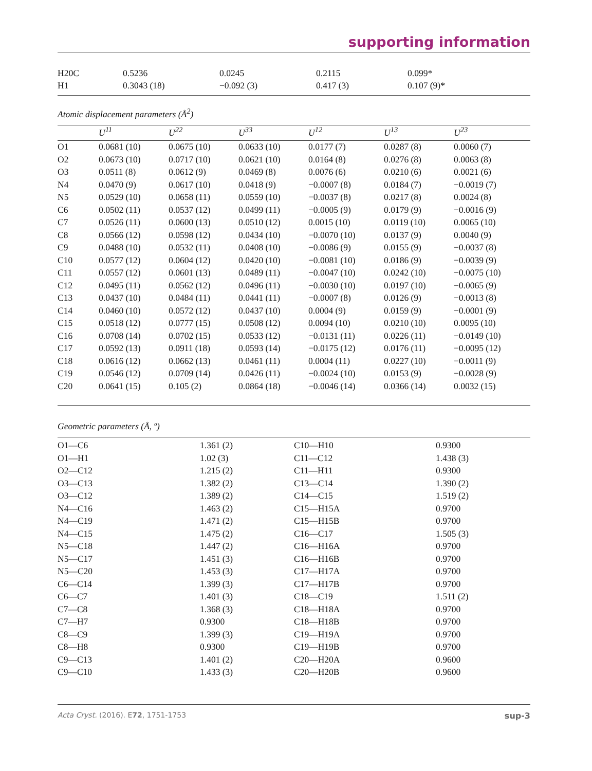supporting information
| H20C | 0.5236 | 0.0245 | 0.2115 | 0.099* |
| H1 | 0.3043 (18) | −0.092 (3) | 0.417 (3) | 0.107 (9)* |
Atomic displacement parameters (Å<sup>2</sup>)
| | U<sup>11</sup> | U<sup>22</sup> | U<sup>33</sup> | U<sup>12</sup> | U<sup>13</sup> | U<sup>23</sup> |
| --- | --- | --- | --- | --- | --- | --- |
| O1 | 0.0681 (10) | 0.0675 (10) | 0.0633 (10) | 0.0177 (7) | 0.0287 (8) | 0.0060 (7) |
| O2 | 0.0673 (10) | 0.0717 (10) | 0.0621 (10) | 0.0164 (8) | 0.0276 (8) | 0.0063 (8) |
| O3 | 0.0511 (8) | 0.0612 (9) | 0.0469 (8) | 0.0076 (6) | 0.0210 (6) | 0.0021 (6) |
| N4 | 0.0470 (9) | 0.0617 (10) | 0.0418 (9) | −0.0007 (8) | 0.0184 (7) | −0.0019 (7) |
| N5 | 0.0529 (10) | 0.0658 (11) | 0.0559 (10) | −0.0037 (8) | 0.0217 (8) | 0.0024 (8) |
| C6 | 0.0502 (11) | 0.0537 (12) | 0.0499 (11) | −0.0005 (9) | 0.0179 (9) | −0.0016 (9) |
| C7 | 0.0526 (11) | 0.0600 (13) | 0.0510 (12) | 0.0015 (10) | 0.0119 (10) | 0.0065 (10) |
| C8 | 0.0566 (12) | 0.0598 (12) | 0.0434 (10) | −0.0070 (10) | 0.0137 (9) | 0.0040 (9) |
| C9 | 0.0488 (10) | 0.0532 (11) | 0.0408 (10) | −0.0086 (9) | 0.0155 (9) | −0.0037 (8) |
| C10 | 0.0577 (12) | 0.0604 (12) | 0.0420 (10) | −0.0081 (10) | 0.0186 (9) | −0.0039 (9) |
| C11 | 0.0557 (12) | 0.0601 (13) | 0.0489 (11) | −0.0047 (10) | 0.0242 (10) | −0.0075 (10) |
| C12 | 0.0495 (11) | 0.0562 (12) | 0.0496 (11) | −0.0030 (10) | 0.0197 (10) | −0.0065 (9) |
| C13 | 0.0437 (10) | 0.0484 (11) | 0.0441 (11) | −0.0007 (8) | 0.0126 (9) | −0.0013 (8) |
| C14 | 0.0460 (10) | 0.0572 (12) | 0.0437 (10) | 0.0004 (9) | 0.0159 (9) | −0.0001 (9) |
| C15 | 0.0518 (12) | 0.0777 (15) | 0.0508 (12) | 0.0094 (10) | 0.0210 (10) | 0.0095 (10) |
| C16 | 0.0708 (14) | 0.0702 (15) | 0.0533 (12) | −0.0131 (11) | 0.0226 (11) | −0.0149 (10) |
| C17 | 0.0592 (13) | 0.0911 (18) | 0.0593 (14) | −0.0175 (12) | 0.0176 (11) | −0.0095 (12) |
| C18 | 0.0616 (12) | 0.0662 (13) | 0.0461 (11) | 0.0004 (11) | 0.0227 (10) | −0.0011 (9) |
| C19 | 0.0546 (12) | 0.0709 (14) | 0.0426 (11) | −0.0024 (10) | 0.0153 (9) | −0.0028 (9) |
| C20 | 0.0641 (15) | 0.105 (2) | 0.0864 (18) | −0.0046 (14) | 0.0366 (14) | 0.0032 (15) |
Geometric parameters (Å, º)
| O1—C6 | 1.361 (2) | C10—H10 | 0.9300 |
| O1—H1 | 1.02 (3) | C11—C12 | 1.438 (3) |
| O2—C12 | 1.215 (2) | C11—H11 | 0.9300 |
| O3—C13 | 1.382 (2) | C13—C14 | 1.390 (2) |
| O3—C12 | 1.389 (2) | C14—C15 | 1.519 (2) |
| N4—C16 | 1.463 (2) | C15—H15A | 0.9700 |
| N4—C19 | 1.471 (2) | C15—H15B | 0.9700 |
| N4—C15 | 1.475 (2) | C16—C17 | 1.505 (3) |
| N5—C18 | 1.447 (2) | C16—H16A | 0.9700 |
| N5—C17 | 1.451 (3) | C16—H16B | 0.9700 |
| N5—C20 | 1.453 (3) | C17—H17A | 0.9700 |
| C6—C14 | 1.399 (3) | C17—H17B | 0.9700 |
| C6—C7 | 1.401 (3) | C18—C19 | 1.511 (2) |
| C7—C8 | 1.368 (3) | C18—H18A | 0.9700 |
| C7—H7 | 0.9300 | C18—H18B | 0.9700 |
| C8—C9 | 1.399 (3) | C19—H19A | 0.9700 |
| C8—H8 | 0.9300 | C19—H19B | 0.9700 |
| C9—C13 | 1.401 (2) | C20—H20A | 0.9600 |
| C9—C10 | 1.433 (3) | C20—H20B | 0.9600 |
Acta Cryst. (2016). E72, 1751-1753 sup-3